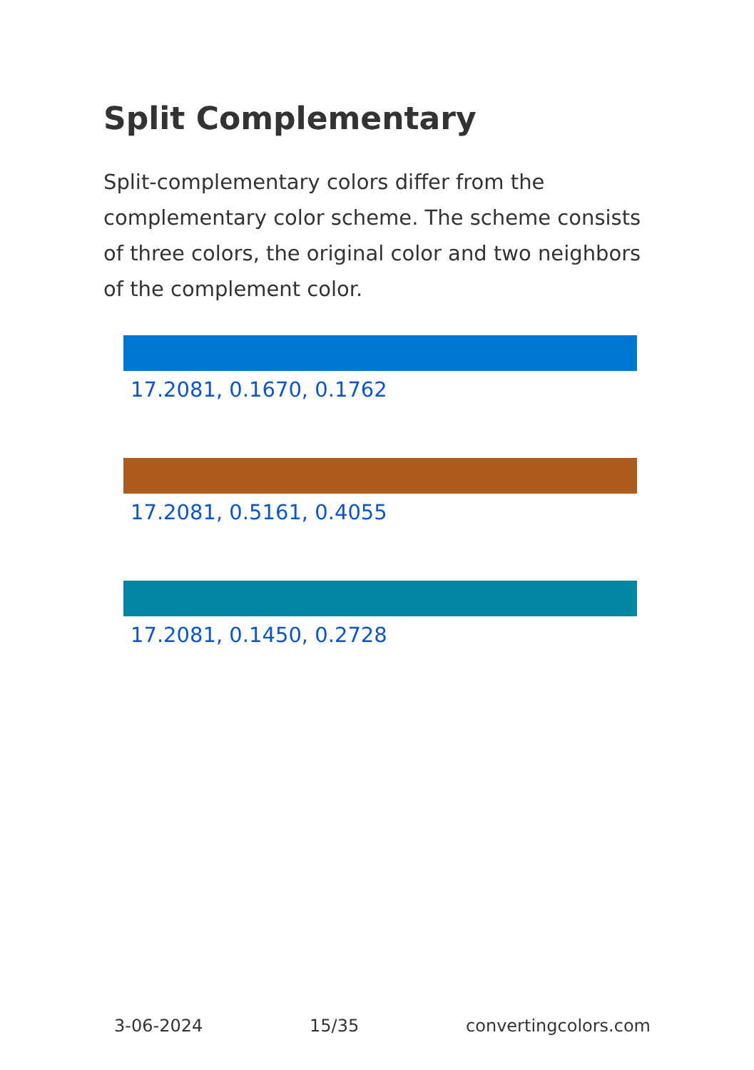Split Complementary
Split-complementary colors differ from the complementary color scheme. The scheme consists of three colors, the original color and two neighbors of the complement color.
17.2081, 0.1670, 0.1762
17.2081, 0.5161, 0.4055
17.2081, 0.1450, 0.2728
3-06-2024 15/35 convertingcolors.com